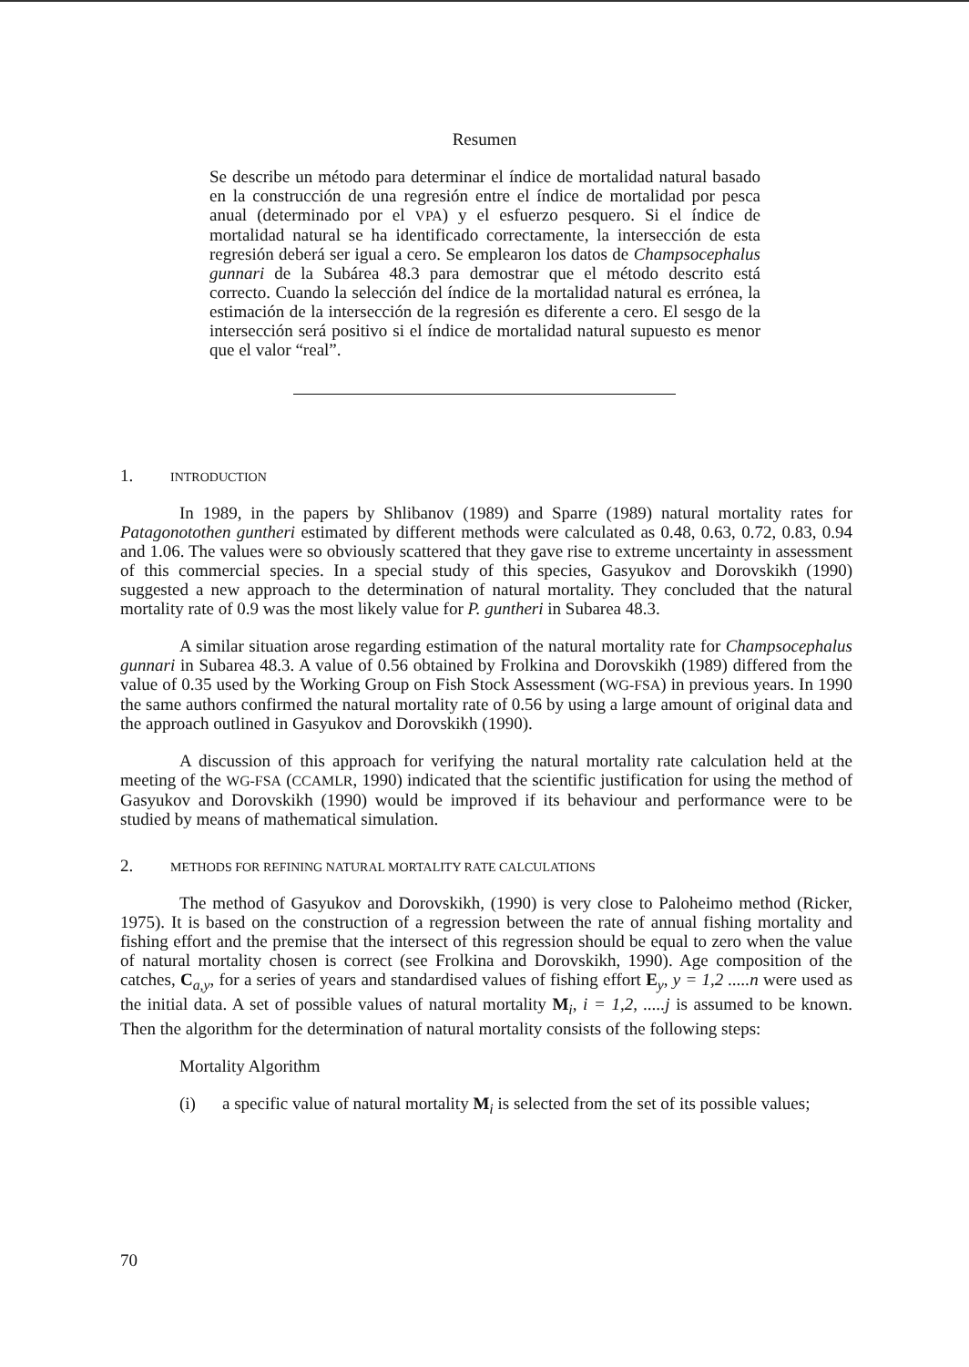Resumen
Se describe un método para determinar el índice de mortalidad natural basado en la construcción de una regresión entre el índice de mortalidad por pesca anual (determinado por el VPA) y el esfuerzo pesquero. Si el índice de mortalidad natural se ha identificado correctamente, la intersección de esta regresión deberá ser igual a cero. Se emplearon los datos de Champsocephalus gunnari de la Subárea 48.3 para demostrar que el método descrito está correcto. Cuando la selección del índice de la mortalidad natural es errónea, la estimación de la intersección de la regresión es diferente a cero. El sesgo de la intersección será positivo si el índice de mortalidad natural supuesto es menor que el valor “real”.
1. INTRODUCTION
In 1989, in the papers by Shlibanov (1989) and Sparre (1989) natural mortality rates for Patagonotothen guntheri estimated by different methods were calculated as 0.48, 0.63, 0.72, 0.83, 0.94 and 1.06. The values were so obviously scattered that they gave rise to extreme uncertainty in assessment of this commercial species. In a special study of this species, Gasyukov and Dorovskikh (1990) suggested a new approach to the determination of natural mortality. They concluded that the natural mortality rate of 0.9 was the most likely value for P. guntheri in Subarea 48.3.
A similar situation arose regarding estimation of the natural mortality rate for Champsocephalus gunnari in Subarea 48.3. A value of 0.56 obtained by Frolkina and Dorovskikh (1989) differed from the value of 0.35 used by the Working Group on Fish Stock Assessment (WG-FSA) in previous years. In 1990 the same authors confirmed the natural mortality rate of 0.56 by using a large amount of original data and the approach outlined in Gasyukov and Dorovskikh (1990).
A discussion of this approach for verifying the natural mortality rate calculation held at the meeting of the WG-FSA (CCAMLR, 1990) indicated that the scientific justification for using the method of Gasyukov and Dorovskikh (1990) would be improved if its behaviour and performance were to be studied by means of mathematical simulation.
2. METHODS FOR REFINING NATURAL MORTALITY RATE CALCULATIONS
The method of Gasyukov and Dorovskikh, (1990) is very close to Paloheimo method (Ricker, 1975). It is based on the construction of a regression between the rate of annual fishing mortality and fishing effort and the premise that the intersect of this regression should be equal to zero when the value of natural mortality chosen is correct (see Frolkina and Dorovskikh, 1990). Age composition of the catches, C<sub>a,y</sub>, for a series of years and standardised values of fishing effort E<sub>y</sub>, y = 1,2 .....n were used as the initial data. A set of possible values of natural mortality M<sub>i</sub>, i = 1,2, .....j is assumed to be known. Then the algorithm for the determination of natural mortality consists of the following steps:
Mortality Algorithm
(i) a specific value of natural mortality M<sub>i</sub> is selected from the set of its possible values;
70